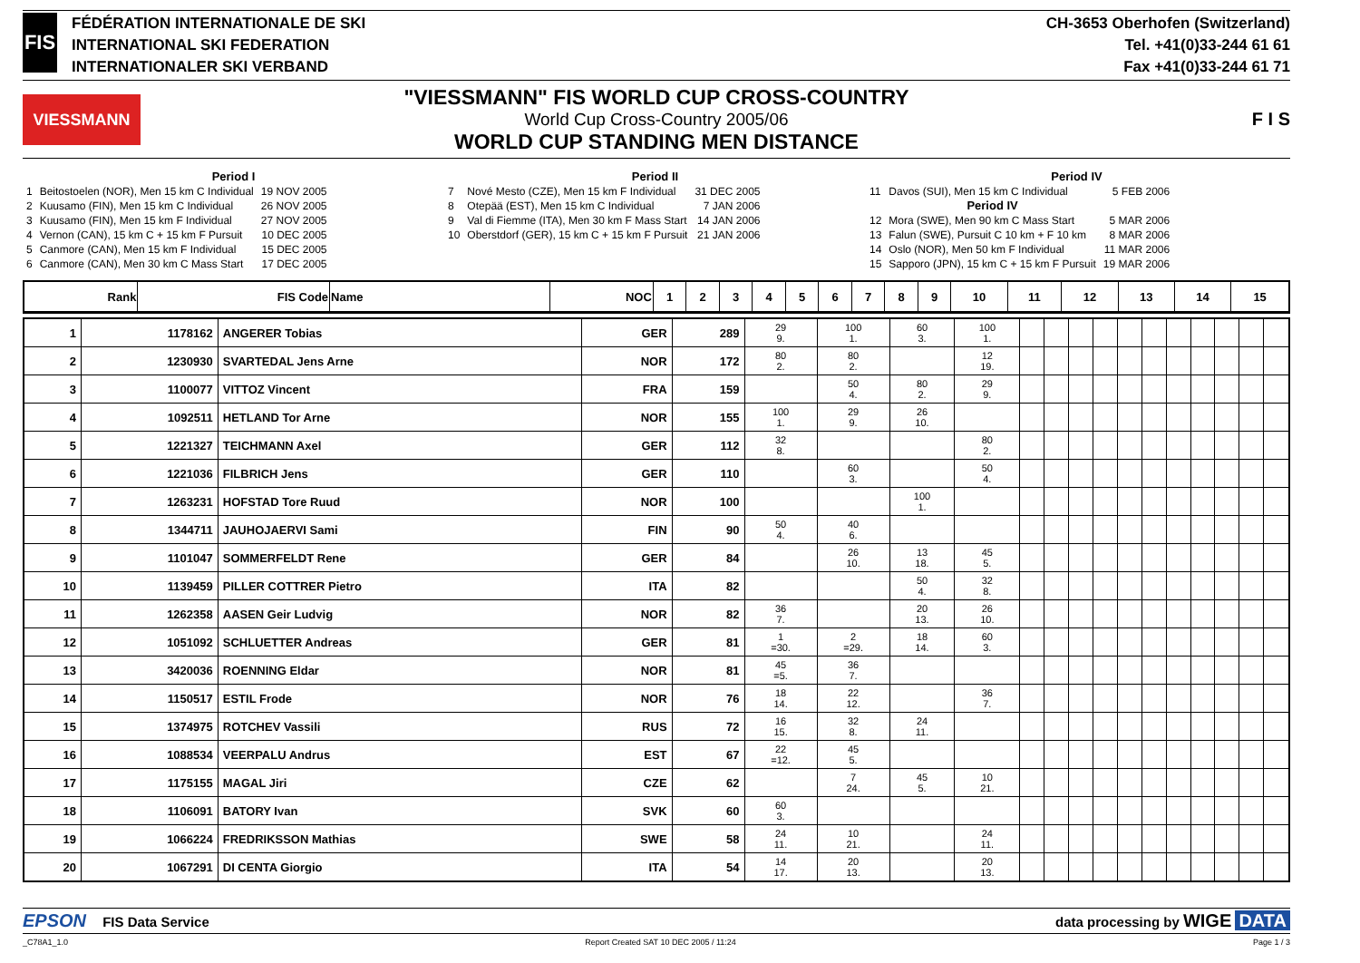FIS
FÉDÉRATION INTERNATIONALE DE SKI
INTERNATIONAL SKI FEDERATION
INTERNATIONALER SKI VERBAND
CH-3653 Oberhofen (Switzerland)
Tel. +41(0)33-244 61 61
Fax +41(0)33-244 61 71
VIESSMANN
"VIESSMANN" FIS WORLD CUP CROSS-COUNTRY
World Cup Cross-Country 2005/06
WORLD CUP STANDING MEN DISTANCE
F I S
Period I
| 1 | Beitostoelen (NOR), Men 15 km C Individual | 19 NOV 2005 |
| 2 | Kuusamo (FIN), Men 15 km C Individual | 26 NOV 2005 |
| 3 | Kuusamo (FIN), Men 15 km F Individual | 27 NOV 2005 |
| 4 | Vernon (CAN), 15 km C + 15 km F Pursuit | 10 DEC 2005 |
| 5 | Canmore (CAN), Men 15 km F Individual | 15 DEC 2005 |
| 6 | Canmore (CAN), Men 30 km C Mass Start | 17 DEC 2005 |
Period II
| 7 | Nové Mesto (CZE), Men 15 km F Individual | 31 DEC 2005 |
| 8 | Otepää (EST), Men 15 km C Individual | 7 JAN 2006 |
| 9 | Val di Fiemme (ITA), Men 30 km F Mass Start | 14 JAN 2006 |
| 10 | Oberstdorf (GER), 15 km C + 15 km F Pursuit | 21 JAN 2006 |
Period IV
| 11 | Davos (SUI), Men 15 km C Individual | 5 FEB 2006 |
| | Period IV | |
| 12 | Mora (SWE), Men 90 km C Mass Start | 5 MAR 2006 |
| 13 | Falun (SWE), Pursuit C 10 km + F 10 km | 8 MAR 2006 |
| 14 | Oslo (NOR), Men 50 km F Individual | 11 MAR 2006 |
| 15 | Sapporo (JPN), 15 km C + 15 km F Pursuit | 19 MAR 2006 |
| Rank | FIS Code | Name | NOC | 1 | 2 | 3 | 4 | 5 | 6 | 7 | 8 | 9 | 10 | 11 | 12 | 13 | 14 | 15 |
| --- | --- | --- | --- | --- | --- | --- | --- | --- | --- | --- | --- | --- | --- | --- | --- | --- | --- | --- |
| 1 | 1178162 | ANGERER Tobias | GER | 289 | 29 9. | 100 1. | 60 3. | 100 1. | | | | | | | | | | | |
| 2 | 1230930 | SVARTEDAL Jens Arne | NOR | 172 | 80 2. | 80 2. | | 12 19. | | | | | | | | | | | |
| 3 | 1100077 | VITTOZ Vincent | FRA | 159 | | 50 4. | 80 2. | 29 9. | | | | | | | | | | | |
| 4 | 1092511 | HETLAND Tor Arne | NOR | 155 | 100 1. | 29 9. | 26 10. | | | | | | | | | | | | |
| 5 | 1221327 | TEICHMANN Axel | GER | 112 | 32 8. | | | 80 2. | | | | | | | | | | | |
| 6 | 1221036 | FILBRICH Jens | GER | 110 | | 60 3. | | 50 4. | | | | | | | | | | | |
| 7 | 1263231 | HOFSTAD Tore Ruud | NOR | 100 | | | 100 1. | | | | | | | | | | | | |
| 8 | 1344711 | JAUHOJAERVI Sami | FIN | 90 | 50 4. | 40 6. | | | | | | | | | | | | | |
| 9 | 1101047 | SOMMERFELDT Rene | GER | 84 | | 26 10. | 13 18. | 45 5. | | | | | | | | | | | |
| 10 | 1139459 | PILLER COTTRER Pietro | ITA | 82 | | | 50 4. | 32 8. | | | | | | | | | | | |
| 11 | 1262358 | AASEN Geir Ludvig | NOR | 82 | 36 7. | | 20 13. | 26 10. | | | | | | | | | | | |
| 12 | 1051092 | SCHLUETTER Andreas | GER | 81 | 1 =30. | 2 =29. | 18 14. | 60 3. | | | | | | | | | | | |
| 13 | 3420036 | ROENNING Eldar | NOR | 81 | 45 =5. | 36 7. | | | | | | | | | | | | | |
| 14 | 1150517 | ESTIL Frode | NOR | 76 | 18 14. | 22 12. | | 36 7. | | | | | | | | | | | |
| 15 | 1374975 | ROTCHEV Vassili | RUS | 72 | 16 15. | 32 8. | 24 11. | | | | | | | | | | | | |
| 16 | 1088534 | VEERPALU Andrus | EST | 67 | 22 =12. | 45 5. | | | | | | | | | | | | | |
| 17 | 1175155 | MAGAL Jiri | CZE | 62 | | 7 24. | 45 5. | 10 21. | | | | | | | | | | | |
| 18 | 1106091 | BATORY Ivan | SVK | 60 | 60 3. | | | | | | | | | | | | | | |
| 19 | 1066224 | FREDRIKSSON Mathias | SWE | 58 | 24 11. | 10 21. | | 24 11. | | | | | | | | | | | |
| 20 | 1067291 | DI CENTA Giorgio | ITA | 54 | 14 17. | 20 13. | | 20 13. | | | | | | | | | | | |
EPSON FIS Data Service data processing by WIGE DATA
_C78A1_1.0 Report Created SAT 10 DEC 2005 / 11:24 Page 1 / 3